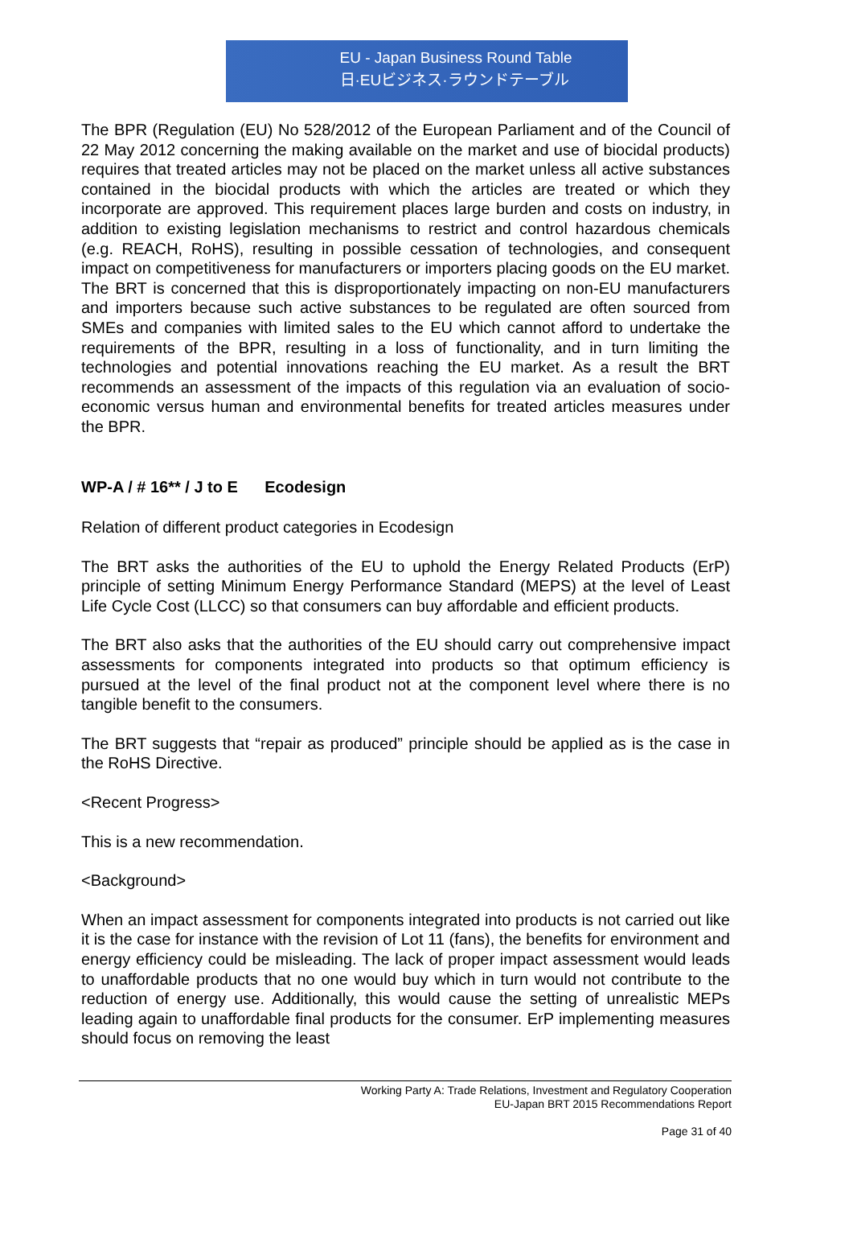EU - Japan Business Round Table
日·EUビジネス·ラウンドテーブル
The BPR (Regulation (EU) No 528/2012 of the European Parliament and of the Council of 22 May 2012 concerning the making available on the market and use of biocidal products) requires that treated articles may not be placed on the market unless all active substances contained in the biocidal products with which the articles are treated or which they incorporate are approved. This requirement places large burden and costs on industry, in addition to existing legislation mechanisms to restrict and control hazardous chemicals (e.g. REACH, RoHS), resulting in possible cessation of technologies, and consequent impact on competitiveness for manufacturers or importers placing goods on the EU market. The BRT is concerned that this is disproportionately impacting on non-EU manufacturers and importers because such active substances to be regulated are often sourced from SMEs and companies with limited sales to the EU which cannot afford to undertake the requirements of the BPR, resulting in a loss of functionality, and in turn limiting the technologies and potential innovations reaching the EU market. As a result the BRT recommends an assessment of the impacts of this regulation via an evaluation of socio-economic versus human and environmental benefits for treated articles measures under the BPR.
WP-A / # 16** / J to E Ecodesign
Relation of different product categories in Ecodesign
The BRT asks the authorities of the EU to uphold the Energy Related Products (ErP) principle of setting Minimum Energy Performance Standard (MEPS) at the level of Least Life Cycle Cost (LLCC) so that consumers can buy affordable and efficient products.
The BRT also asks that the authorities of the EU should carry out comprehensive impact assessments for components integrated into products so that optimum efficiency is pursued at the level of the final product not at the component level where there is no tangible benefit to the consumers.
The BRT suggests that “repair as produced” principle should be applied as is the case in the RoHS Directive.
<Recent Progress>
This is a new recommendation.
<Background>
When an impact assessment for components integrated into products is not carried out like it is the case for instance with the revision of Lot 11 (fans), the benefits for environment and energy efficiency could be misleading. The lack of proper impact assessment would leads to unaffordable products that no one would buy which in turn would not contribute to the reduction of energy use. Additionally, this would cause the setting of unrealistic MEPs leading again to unaffordable final products for the consumer. ErP implementing measures should focus on removing the least
Working Party A: Trade Relations, Investment and Regulatory Cooperation
EU-Japan BRT 2015 Recommendations Report
Page 31 of 40